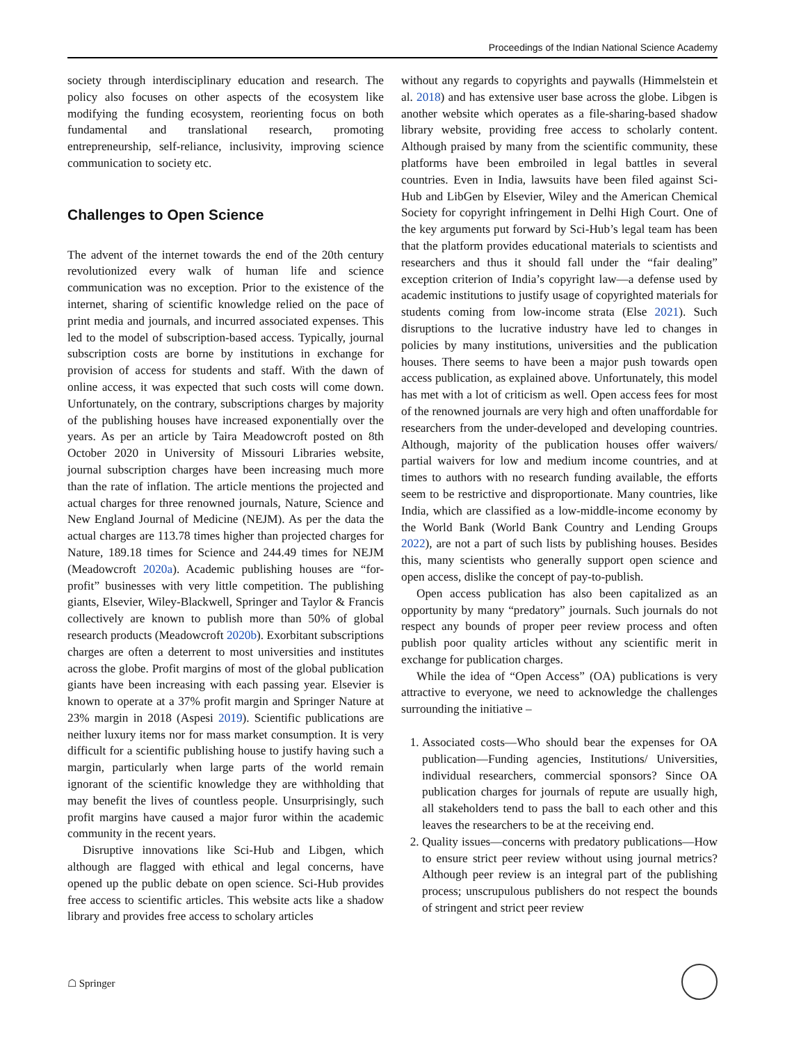Proceedings of the Indian National Science Academy
society through interdisciplinary education and research. The policy also focuses on other aspects of the ecosystem like modifying the funding ecosystem, reorienting focus on both fundamental and translational research, promoting entrepreneurship, self-reliance, inclusivity, improving science communication to society etc.
Challenges to Open Science
The advent of the internet towards the end of the 20th century revolutionized every walk of human life and science communication was no exception. Prior to the existence of the internet, sharing of scientific knowledge relied on the pace of print media and journals, and incurred associated expenses. This led to the model of subscription-based access. Typically, journal subscription costs are borne by institutions in exchange for provision of access for students and staff. With the dawn of online access, it was expected that such costs will come down. Unfortunately, on the contrary, subscriptions charges by majority of the publishing houses have increased exponentially over the years. As per an article by Taira Meadowcroft posted on 8th October 2020 in University of Missouri Libraries website, journal subscription charges have been increasing much more than the rate of inflation. The article mentions the projected and actual charges for three renowned journals, Nature, Science and New England Journal of Medicine (NEJM). As per the data the actual charges are 113.78 times higher than projected charges for Nature, 189.18 times for Science and 244.49 times for NEJM (Meadowcroft 2020a). Academic publishing houses are “for-profit” businesses with very little competition. The publishing giants, Elsevier, Wiley-Blackwell, Springer and Taylor & Francis collectively are known to publish more than 50% of global research products (Meadowcroft 2020b). Exorbitant subscriptions charges are often a deterrent to most universities and institutes across the globe. Profit margins of most of the global publication giants have been increasing with each passing year. Elsevier is known to operate at a 37% profit margin and Springer Nature at 23% margin in 2018 (Aspesi 2019). Scientific publications are neither luxury items nor for mass market consumption. It is very difficult for a scientific publishing house to justify having such a margin, particularly when large parts of the world remain ignorant of the scientific knowledge they are withholding that may benefit the lives of countless people. Unsurprisingly, such profit margins have caused a major furor within the academic community in the recent years.
Disruptive innovations like Sci-Hub and Libgen, which although are flagged with ethical and legal concerns, have opened up the public debate on open science. Sci-Hub provides free access to scientific articles. This website acts like a shadow library and provides free access to scholary articles
without any regards to copyrights and paywalls (Himmelstein et al. 2018) and has extensive user base across the globe. Libgen is another website which operates as a file-sharing-based shadow library website, providing free access to scholarly content. Although praised by many from the scientific community, these platforms have been embroiled in legal battles in several countries. Even in India, lawsuits have been filed against Sci-Hub and LibGen by Elsevier, Wiley and the American Chemical Society for copyright infringement in Delhi High Court. One of the key arguments put forward by Sci-Hub’s legal team has been that the platform provides educational materials to scientists and researchers and thus it should fall under the “fair dealing” exception criterion of India’s copyright law—a defense used by academic institutions to justify usage of copyrighted materials for students coming from low-income strata (Else 2021). Such disruptions to the lucrative industry have led to changes in policies by many institutions, universities and the publication houses. There seems to have been a major push towards open access publication, as explained above. Unfortunately, this model has met with a lot of criticism as well. Open access fees for most of the renowned journals are very high and often unaffordable for researchers from the under-developed and developing countries. Although, majority of the publication houses offer waivers/ partial waivers for low and medium income countries, and at times to authors with no research funding available, the efforts seem to be restrictive and disproportionate. Many countries, like India, which are classified as a low-middle-income economy by the World Bank (World Bank Country and Lending Groups 2022), are not a part of such lists by publishing houses. Besides this, many scientists who generally support open science and open access, dislike the concept of pay-to-publish.
Open access publication has also been capitalized as an opportunity by many “predatory” journals. Such journals do not respect any bounds of proper peer review process and often publish poor quality articles without any scientific merit in exchange for publication charges.
While the idea of “Open Access” (OA) publications is very attractive to everyone, we need to acknowledge the challenges surrounding the initiative –
1. Associated costs—Who should bear the expenses for OA publication—Funding agencies, Institutions/ Universities, individual researchers, commercial sponsors? Since OA publication charges for journals of repute are usually high, all stakeholders tend to pass the ball to each other and this leaves the researchers to be at the receiving end.
2. Quality issues—concerns with predatory publications—How to ensure strict peer review without using journal metrics? Although peer review is an integral part of the publishing process; unscrupulous publishers do not respect the bounds of stringent and strict peer review
☖ Springer